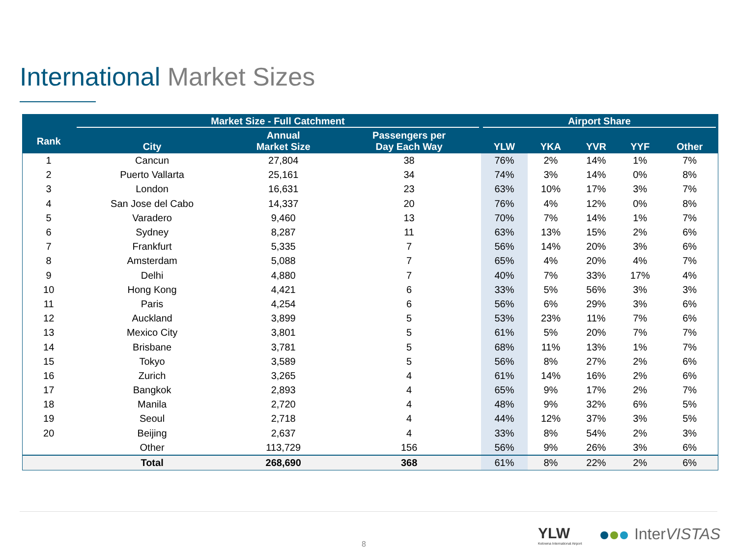International Market Sizes
| | Market Size - Full Catchment | | | Airport Share | | | | |
| --- | --- | --- | --- | --- | --- | --- | --- | --- |
| Rank | City | Annual Market Size | Passengers per Day Each Way | YLW | YKA | YVR | YYF | Other |
| 1 | Cancun | 27,804 | 38 | 76% | 2% | 14% | 1% | 7% |
| 2 | Puerto Vallarta | 25,161 | 34 | 74% | 3% | 14% | 0% | 8% |
| 3 | London | 16,631 | 23 | 63% | 10% | 17% | 3% | 7% |
| 4 | San Jose del Cabo | 14,337 | 20 | 76% | 4% | 12% | 0% | 8% |
| 5 | Varadero | 9,460 | 13 | 70% | 7% | 14% | 1% | 7% |
| 6 | Sydney | 8,287 | 11 | 63% | 13% | 15% | 2% | 6% |
| 7 | Frankfurt | 5,335 | 7 | 56% | 14% | 20% | 3% | 6% |
| 8 | Amsterdam | 5,088 | 7 | 65% | 4% | 20% | 4% | 7% |
| 9 | Delhi | 4,880 | 7 | 40% | 7% | 33% | 17% | 4% |
| 10 | Hong Kong | 4,421 | 6 | 33% | 5% | 56% | 3% | 3% |
| 11 | Paris | 4,254 | 6 | 56% | 6% | 29% | 3% | 6% |
| 12 | Auckland | 3,899 | 5 | 53% | 23% | 11% | 7% | 6% |
| 13 | Mexico City | 3,801 | 5 | 61% | 5% | 20% | 7% | 7% |
| 14 | Brisbane | 3,781 | 5 | 68% | 11% | 13% | 1% | 7% |
| 15 | Tokyo | 3,589 | 5 | 56% | 8% | 27% | 2% | 6% |
| 16 | Zurich | 3,265 | 4 | 61% | 14% | 16% | 2% | 6% |
| 17 | Bangkok | 2,893 | 4 | 65% | 9% | 17% | 2% | 7% |
| 18 | Manila | 2,720 | 4 | 48% | 9% | 32% | 6% | 5% |
| 19 | Seoul | 2,718 | 4 | 44% | 12% | 37% | 3% | 5% |
| 20 | Beijing | 2,637 | 4 | 33% | 8% | 54% | 2% | 3% |
| | Other | 113,729 | 156 | 56% | 9% | 26% | 3% | 6% |
| | Total | 268,690 | 368 | 61% | 8% | 22% | 2% | 6% |
8
YLW
Kelowna International Airport
InterVISTAS